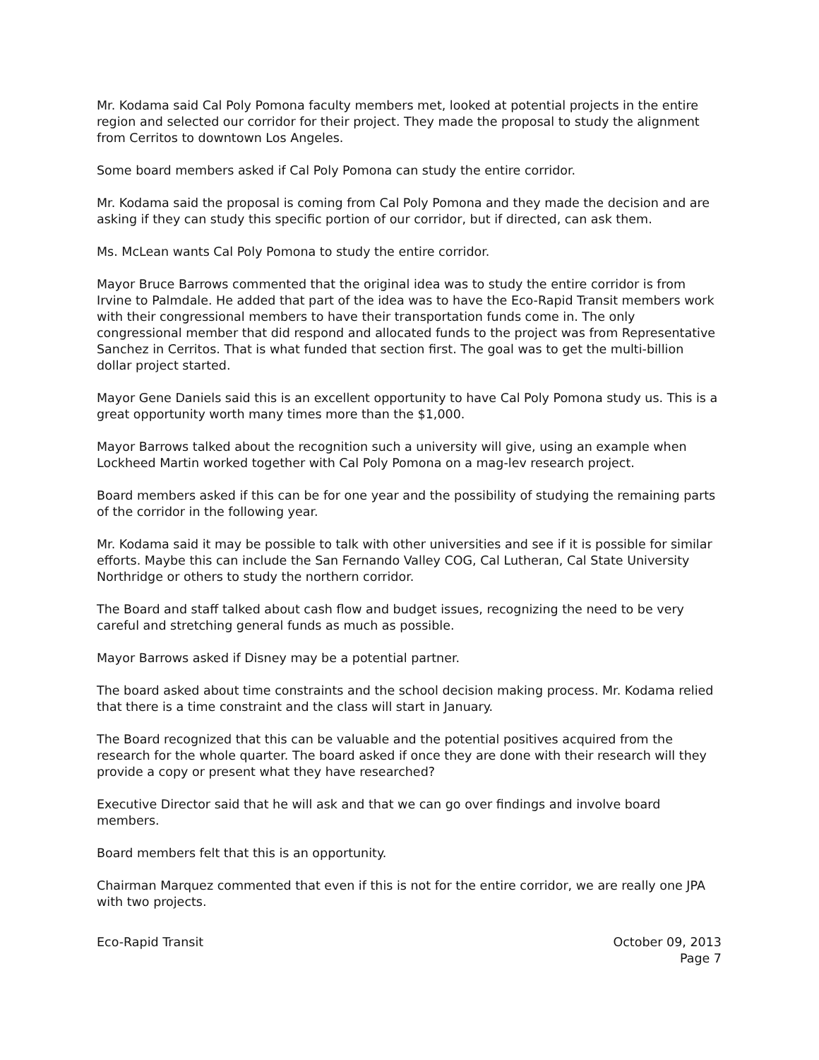Mr. Kodama said Cal Poly Pomona faculty members met, looked at potential projects in the entire region and selected our corridor for their project. They made the proposal to study the alignment from Cerritos to downtown Los Angeles.
Some board members asked if Cal Poly Pomona can study the entire corridor.
Mr. Kodama said the proposal is coming from Cal Poly Pomona and they made the decision and are asking if they can study this specific portion of our corridor, but if directed, can ask them.
Ms. McLean wants Cal Poly Pomona to study the entire corridor.
Mayor Bruce Barrows commented that the original idea was to study the entire corridor is from Irvine to Palmdale. He added that part of the idea was to have the Eco-Rapid Transit members work with their congressional members to have their transportation funds come in. The only congressional member that did respond and allocated funds to the project was from Representative Sanchez in Cerritos. That is what funded that section first. The goal was to get the multi-billion dollar project started.
Mayor Gene Daniels said this is an excellent opportunity to have Cal Poly Pomona study us. This is a great opportunity worth many times more than the $1,000.
Mayor Barrows talked about the recognition such a university will give, using an example when Lockheed Martin worked together with Cal Poly Pomona on a mag-lev research project.
Board members asked if this can be for one year and the possibility of studying the remaining parts of the corridor in the following year.
Mr. Kodama said it may be possible to talk with other universities and see if it is possible for similar efforts. Maybe this can include the San Fernando Valley COG, Cal Lutheran, Cal State University Northridge or others to study the northern corridor.
The Board and staff talked about cash flow and budget issues, recognizing the need to be very careful and stretching general funds as much as possible.
Mayor Barrows asked if Disney may be a potential partner.
The board asked about time constraints and the school decision making process. Mr. Kodama relied that there is a time constraint and the class will start in January.
The Board recognized that this can be valuable and the potential positives acquired from the research for the whole quarter. The board asked if once they are done with their research will they provide a copy or present what they have researched?
Executive Director said that he will ask and that we can go over findings and involve board members.
Board members felt that this is an opportunity.
Chairman Marquez commented that even if this is not for the entire corridor, we are really one JPA with two projects.
Eco-Rapid Transit October 09, 2013
Page 7